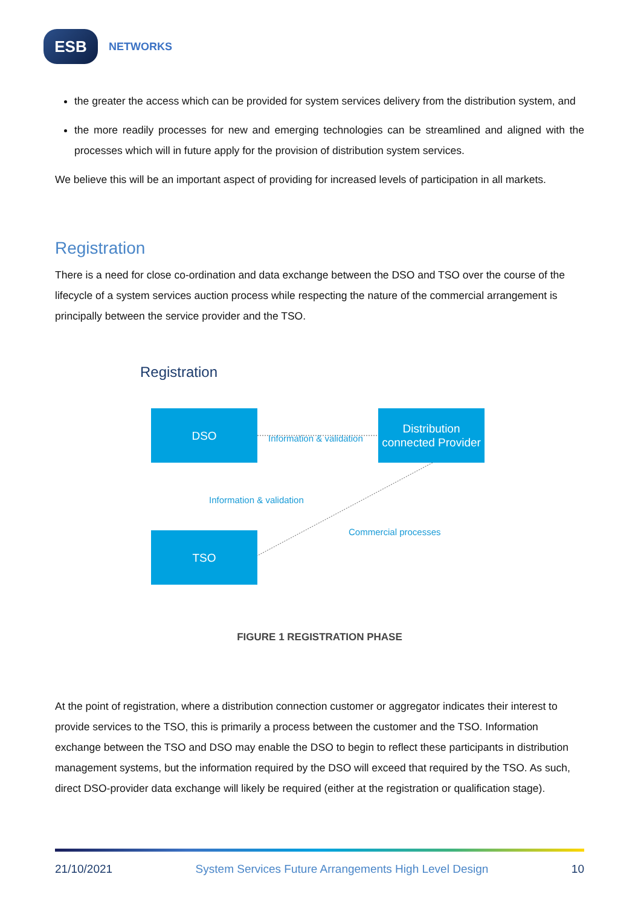ESB
NETWORKS
the greater the access which can be provided for system services delivery from the distribution system, and
the more readily processes for new and emerging technologies can be streamlined and aligned with the processes which will in future apply for the provision of distribution system services.
We believe this will be an important aspect of providing for increased levels of participation in all markets.
Registration
There is a need for close co-ordination and data exchange between the DSO and TSO over the course of the lifecycle of a system services auction process while respecting the nature of the commercial arrangement is principally between the service provider and the TSO.
Registration
DSO
Distribution connected Provider
TSO
Information & validation
Information & validation
Commercial processes
FIGURE 1 REGISTRATION PHASE
At the point of registration, where a distribution connection customer or aggregator indicates their interest to provide services to the TSO, this is primarily a process between the customer and the TSO. Information exchange between the TSO and DSO may enable the DSO to begin to reflect these participants in distribution management systems, but the information required by the DSO will exceed that required by the TSO. As such, direct DSO-provider data exchange will likely be required (either at the registration or qualification stage).
21/10/2021 System Services Future Arrangements High Level Design 10